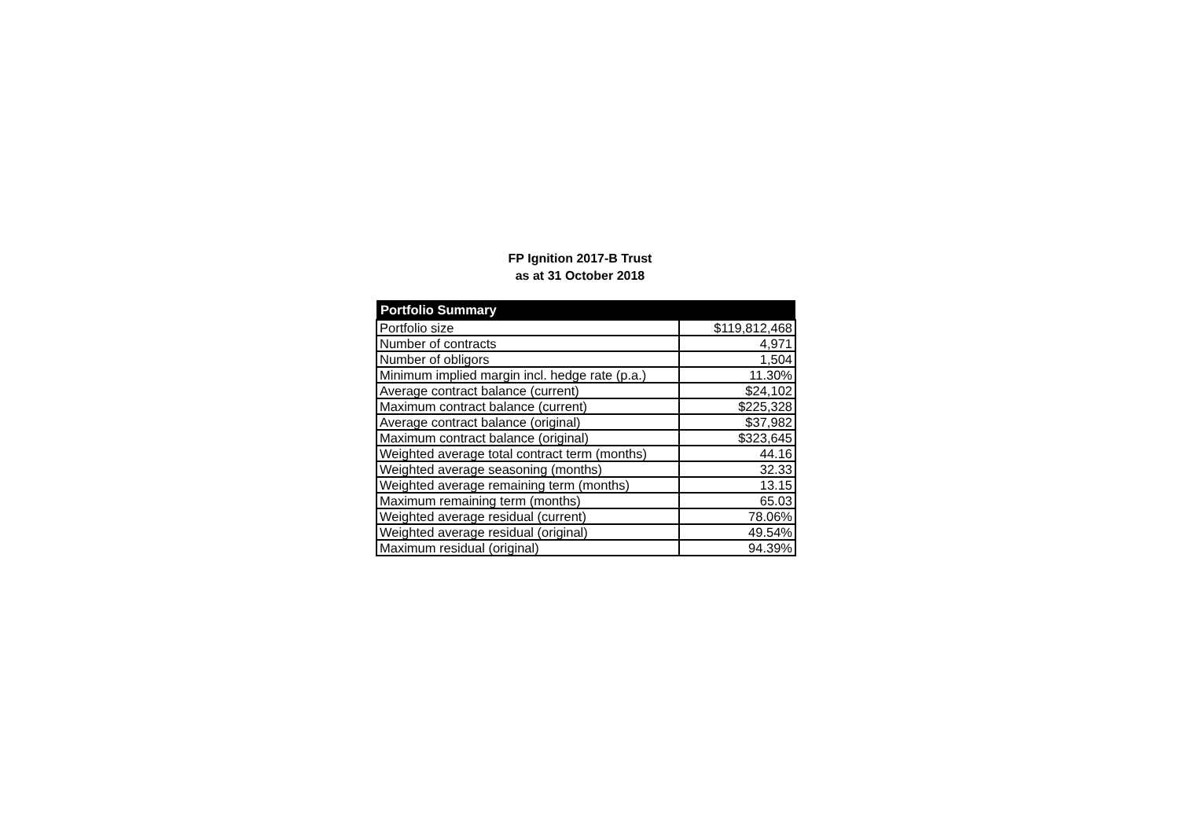FP Ignition 2017-B Trust
as at 31 October 2018
| Portfolio Summary | |
| --- | --- |
| Portfolio size | $119,812,468 |
| Number of contracts | 4,971 |
| Number of obligors | 1,504 |
| Minimum implied margin incl. hedge rate (p.a.) | 11.30% |
| Average contract balance (current) | $24,102 |
| Maximum contract balance (current) | $225,328 |
| Average contract balance (original) | $37,982 |
| Maximum contract balance (original) | $323,645 |
| Weighted average total contract term (months) | 44.16 |
| Weighted average seasoning (months) | 32.33 |
| Weighted average remaining term (months) | 13.15 |
| Maximum remaining term (months) | 65.03 |
| Weighted average residual (current) | 78.06% |
| Weighted average residual (original) | 49.54% |
| Maximum residual (original) | 94.39% |